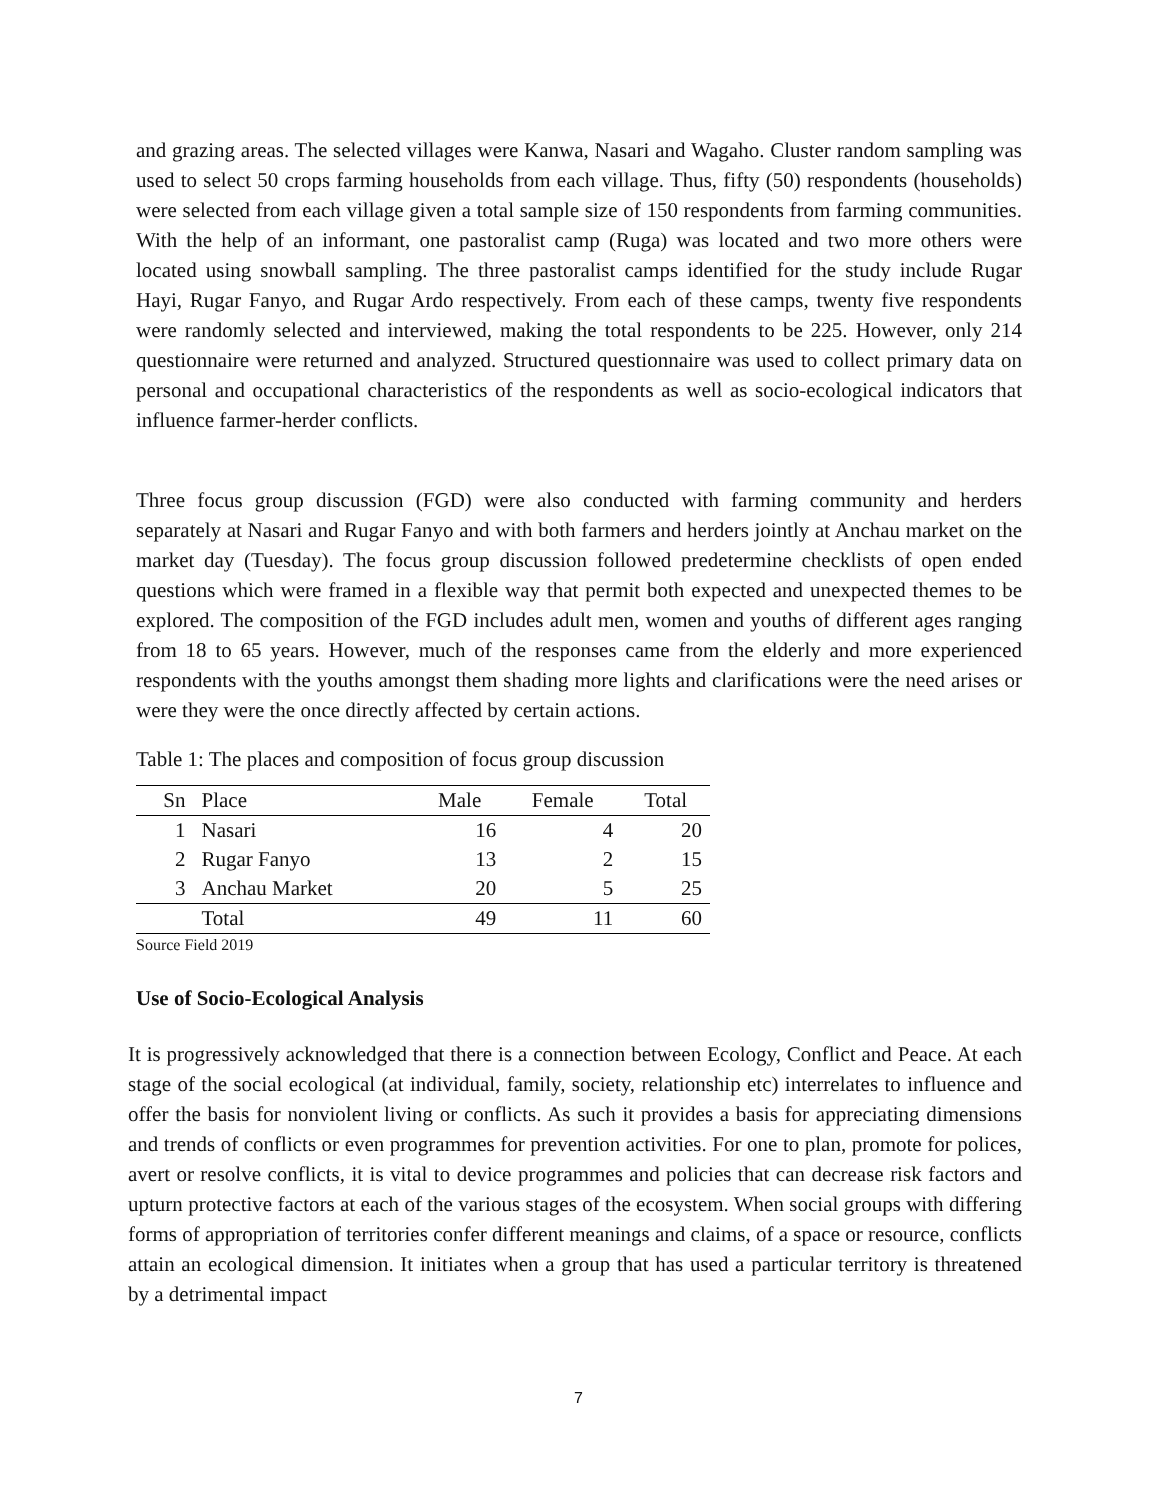and grazing areas. The selected villages were Kanwa, Nasari and Wagaho. Cluster random sampling was used to select 50 crops farming households from each village. Thus, fifty (50) respondents (households) were selected from each village given a total sample size of 150 respondents from farming communities. With the help of an informant, one pastoralist camp (Ruga) was located and two more others were located using snowball sampling. The three pastoralist camps identified for the study include Rugar Hayi, Rugar Fanyo, and Rugar Ardo respectively. From each of these camps, twenty five respondents were randomly selected and interviewed, making the total respondents to be 225. However, only 214 questionnaire were returned and analyzed. Structured questionnaire was used to collect primary data on personal and occupational characteristics of the respondents as well as socio-ecological indicators that influence farmer-herder conflicts.
Three focus group discussion (FGD) were also conducted with farming community and herders separately at Nasari and Rugar Fanyo and with both farmers and herders jointly at Anchau market on the market day (Tuesday). The focus group discussion followed predetermine checklists of open ended questions which were framed in a flexible way that permit both expected and unexpected themes to be explored. The composition of the FGD includes adult men, women and youths of different ages ranging from 18 to 65 years. However, much of the responses came from the elderly and more experienced respondents with the youths amongst them shading more lights and clarifications were the need arises or were they were the once directly affected by certain actions.
Table 1: The places and composition of focus group discussion
| Sn | Place | Male | Female | Total |
| --- | --- | --- | --- | --- |
| 1 | Nasari | 16 | 4 | 20 |
| 2 | Rugar Fanyo | 13 | 2 | 15 |
| 3 | Anchau Market | 20 | 5 | 25 |
| | Total | 49 | 11 | 60 |
Source Field 2019
Use of Socio-Ecological Analysis
It is progressively acknowledged that there is a connection between Ecology, Conflict and Peace. At each stage of the social ecological (at individual, family, society, relationship etc) interrelates to influence and offer the basis for nonviolent living or conflicts. As such it provides a basis for appreciating dimensions and trends of conflicts or even programmes for prevention activities. For one to plan, promote for polices, avert or resolve conflicts, it is vital to device programmes and policies that can decrease risk factors and upturn protective factors at each of the various stages of the ecosystem. When social groups with differing forms of appropriation of territories confer different meanings and claims, of a space or resource, conflicts attain an ecological dimension. It initiates when a group that has used a particular territory is threatened by a detrimental impact
7